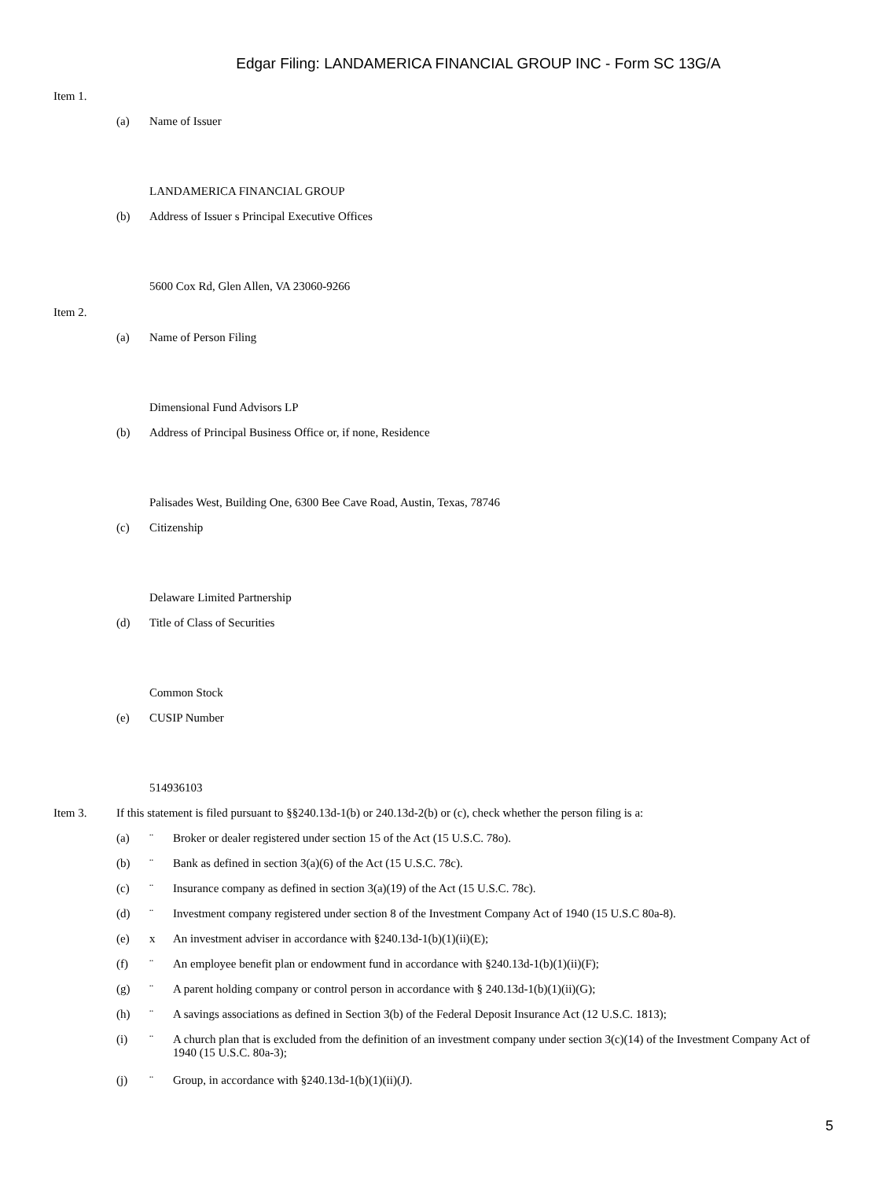Edgar Filing: LANDAMERICA FINANCIAL GROUP INC - Form SC 13G/A
Item 1.
(a) Name of Issuer
LANDAMERICA FINANCIAL GROUP
(b) Address of Issuer s Principal Executive Offices
5600 Cox Rd, Glen Allen, VA 23060-9266
Item 2.
(a) Name of Person Filing
Dimensional Fund Advisors LP
(b) Address of Principal Business Office or, if none, Residence
Palisades West, Building One, 6300 Bee Cave Road, Austin, Texas, 78746
(c) Citizenship
Delaware Limited Partnership
(d) Title of Class of Securities
Common Stock
(e) CUSIP Number
514936103
Item 3. If this statement is filed pursuant to §§240.13d-1(b) or 240.13d-2(b) or (c), check whether the person filing is a:
(a) ¨ Broker or dealer registered under section 15 of the Act (15 U.S.C. 78o).
(b) ¨ Bank as defined in section 3(a)(6) of the Act (15 U.S.C. 78c).
(c) ¨ Insurance company as defined in section 3(a)(19) of the Act (15 U.S.C. 78c).
(d) ¨ Investment company registered under section 8 of the Investment Company Act of 1940 (15 U.S.C 80a-8).
(e) x An investment adviser in accordance with §240.13d-1(b)(1)(ii)(E);
(f) ¨ An employee benefit plan or endowment fund in accordance with §240.13d-1(b)(1)(ii)(F);
(g) ¨ A parent holding company or control person in accordance with § 240.13d-1(b)(1)(ii)(G);
(h) ¨ A savings associations as defined in Section 3(b) of the Federal Deposit Insurance Act (12 U.S.C. 1813);
(i) ¨ A church plan that is excluded from the definition of an investment company under section 3(c)(14) of the Investment Company Act of 1940 (15 U.S.C. 80a-3);
(j) ¨ Group, in accordance with §240.13d-1(b)(1)(ii)(J).
5